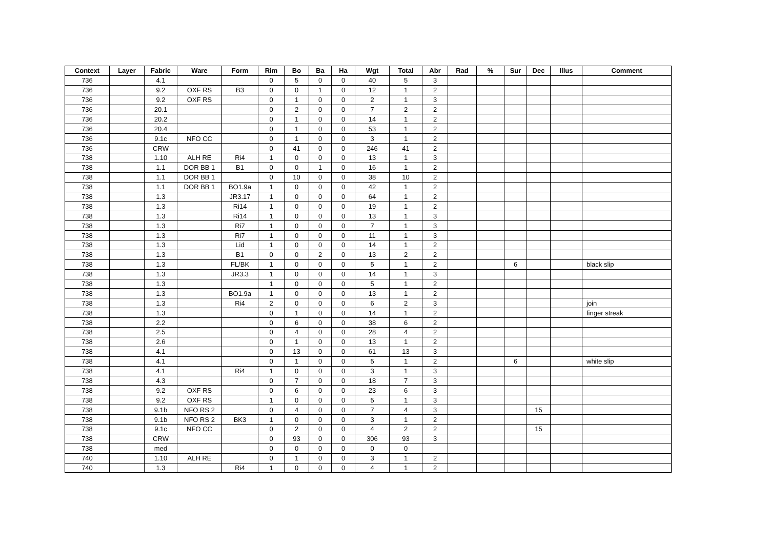| Context | Layer | Fabric | Ware | Form | Rim | Bo | Ba | Ha | Wgt | Total | Abr | Rad | % | Sur | Dec | Illus | Comment |
| --- | --- | --- | --- | --- | --- | --- | --- | --- | --- | --- | --- | --- | --- | --- | --- | --- | --- |
| 736 | | 4.1 | | | 0 | 5 | 0 | 0 | 40 | 5 | 3 | | | | | | |
| 736 | | 9.2 | OXF RS | B3 | 0 | 0 | 1 | 0 | 12 | 1 | 2 | | | | | | |
| 736 | | 9.2 | OXF RS | | 0 | 1 | 0 | 0 | 2 | 1 | 3 | | | | | | |
| 736 | | 20.1 | | | 0 | 2 | 0 | 0 | 7 | 2 | 2 | | | | | | |
| 736 | | 20.2 | | | 0 | 1 | 0 | 0 | 14 | 1 | 2 | | | | | | |
| 736 | | 20.4 | | | 0 | 1 | 0 | 0 | 53 | 1 | 2 | | | | | | |
| 736 | | 9.1c | NFO CC | | 0 | 1 | 0 | 0 | 3 | 1 | 2 | | | | | | |
| 736 | | CRW | | | 0 | 41 | 0 | 0 | 246 | 41 | 2 | | | | | | |
| 738 | | 1.10 | ALH RE | Ri4 | 1 | 0 | 0 | 0 | 13 | 1 | 3 | | | | | | |
| 738 | | 1.1 | DOR BB 1 | B1 | 0 | 0 | 1 | 0 | 16 | 1 | 2 | | | | | | |
| 738 | | 1.1 | DOR BB 1 | | 0 | 10 | 0 | 0 | 38 | 10 | 2 | | | | | | |
| 738 | | 1.1 | DOR BB 1 | BO1.9a | 1 | 0 | 0 | 0 | 42 | 1 | 2 | | | | | | |
| 738 | | 1.3 | | JR3.17 | 1 | 0 | 0 | 0 | 64 | 1 | 2 | | | | | | |
| 738 | | 1.3 | | Ri14 | 1 | 0 | 0 | 0 | 19 | 1 | 2 | | | | | | |
| 738 | | 1.3 | | Ri14 | 1 | 0 | 0 | 0 | 13 | 1 | 3 | | | | | | |
| 738 | | 1.3 | | Ri7 | 1 | 0 | 0 | 0 | 7 | 1 | 3 | | | | | | |
| 738 | | 1.3 | | Ri7 | 1 | 0 | 0 | 0 | 11 | 1 | 3 | | | | | | |
| 738 | | 1.3 | | Lid | 1 | 0 | 0 | 0 | 14 | 1 | 2 | | | | | | |
| 738 | | 1.3 | | B1 | 0 | 0 | 2 | 0 | 13 | 2 | 2 | | | | | | |
| 738 | | 1.3 | | FL/BK | 1 | 0 | 0 | 0 | 5 | 1 | 2 | | | 6 | | | black slip |
| 738 | | 1.3 | | JR3.3 | 1 | 0 | 0 | 0 | 14 | 1 | 3 | | | | | | |
| 738 | | 1.3 | | | 1 | 0 | 0 | 0 | 5 | 1 | 2 | | | | | | |
| 738 | | 1.3 | | BO1.9a | 1 | 0 | 0 | 0 | 13 | 1 | 2 | | | | | | |
| 738 | | 1.3 | | Ri4 | 2 | 0 | 0 | 0 | 6 | 2 | 3 | | | | | | join |
| 738 | | 1.3 | | | 0 | 1 | 0 | 0 | 14 | 1 | 2 | | | | | | finger streak |
| 738 | | 2.2 | | | 0 | 6 | 0 | 0 | 38 | 6 | 2 | | | | | | |
| 738 | | 2.5 | | | 0 | 4 | 0 | 0 | 28 | 4 | 2 | | | | | | |
| 738 | | 2.6 | | | 0 | 1 | 0 | 0 | 13 | 1 | 2 | | | | | | |
| 738 | | 4.1 | | | 0 | 13 | 0 | 0 | 61 | 13 | 3 | | | | | | |
| 738 | | 4.1 | | | 0 | 1 | 0 | 0 | 5 | 1 | 2 | | | 6 | | | white slip |
| 738 | | 4.1 | | Ri4 | 1 | 0 | 0 | 0 | 3 | 1 | 3 | | | | | | |
| 738 | | 4.3 | | | 0 | 7 | 0 | 0 | 18 | 7 | 3 | | | | | | |
| 738 | | 9.2 | OXF RS | | 0 | 6 | 0 | 0 | 23 | 6 | 3 | | | | | | |
| 738 | | 9.2 | OXF RS | | 1 | 0 | 0 | 0 | 5 | 1 | 3 | | | | | | |
| 738 | | 9.1b | NFO RS 2 | | 0 | 4 | 0 | 0 | 7 | 4 | 3 | | | | 15 | | |
| 738 | | 9.1b | NFO RS 2 | BK3 | 1 | 0 | 0 | 0 | 3 | 1 | 2 | | | | | | |
| 738 | | 9.1c | NFO CC | | 0 | 2 | 0 | 0 | 4 | 2 | 2 | | | | 15 | | |
| 738 | | CRW | | | 0 | 93 | 0 | 0 | 306 | 93 | 3 | | | | | | |
| 738 | | med | | | 0 | 0 | 0 | 0 | 0 | 0 | | | | | | | |
| 740 | | 1.10 | ALH RE | | 0 | 1 | 0 | 0 | 3 | 1 | 2 | | | | | | |
| 740 | | 1.3 | | Ri4 | 1 | 0 | 0 | 0 | 4 | 1 | 2 | | | | | | |